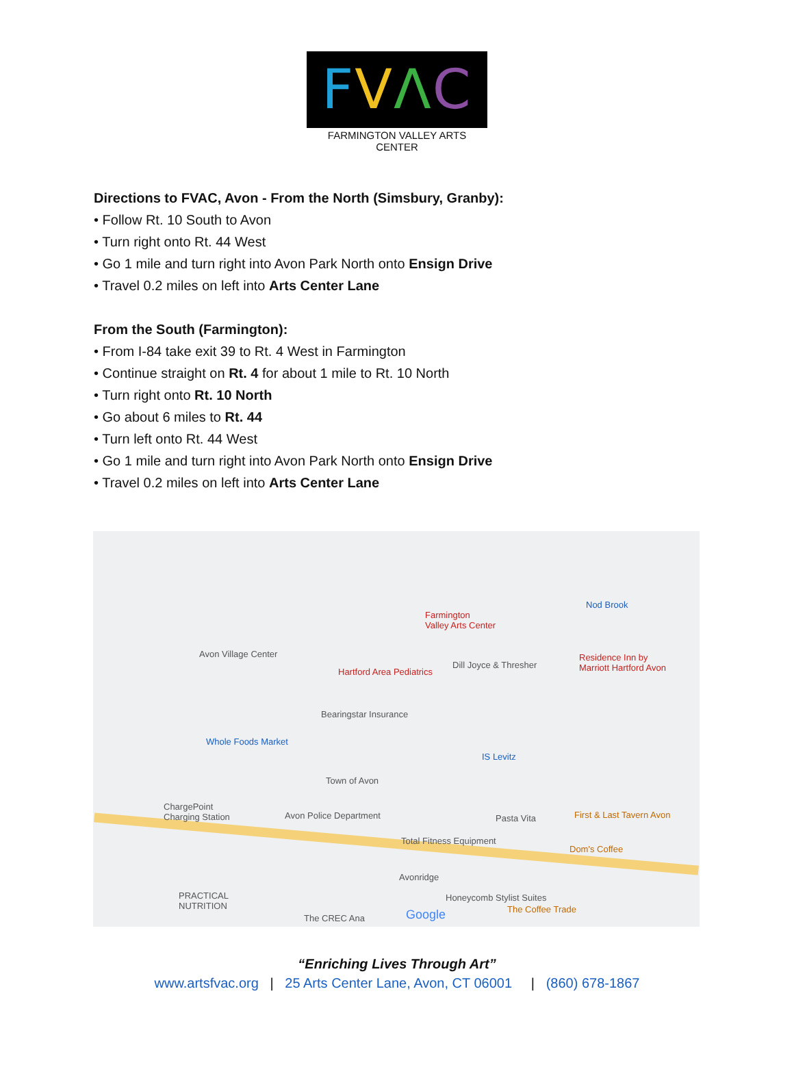FVΛC
FARMINGTON VALLEY ARTS CENTER
Directions to FVAC, Avon - From the North (Simsbury, Granby):
• Follow Rt. 10 South to Avon
• Turn right onto Rt. 44 West
• Go 1 mile and turn right into Avon Park North onto Ensign Drive
• Travel 0.2 miles on left into Arts Center Lane
From the South (Farmington):
• From I-84 take exit 39 to Rt. 4 West in Farmington
• Continue straight on Rt. 4 for about 1 mile to Rt. 10 North
• Turn right onto Rt. 10 North
• Go about 6 miles to Rt. 44
• Turn left onto Rt. 44 West
• Go 1 mile and turn right into Avon Park North onto Ensign Drive
• Travel 0.2 miles on left into Arts Center Lane
Farmington
Valley Arts Center
Avon Village Center
Hartford Area Pediatrics
Dill Joyce & Thresher
Residence Inn by
Marriott Hartford Avon
Nod Brook
Bearingstar Insurance
Whole Foods Market
IS Levitz
Town of Avon
ChargePoint
Charging Station Avon Police Department Pasta Vita First & Last Tavern Avon
Total Fitness Equipment
Dom's Coffee
Avonridge
PRACTICAL
NUTRITION
Honeycomb Stylist Suites
The Coffee Trade Google The CREC Ana
“Enriching Lives Through Art”
www.artsfvac.org | 25 Arts Center Lane, Avon, CT 06001 | (860) 678-1867